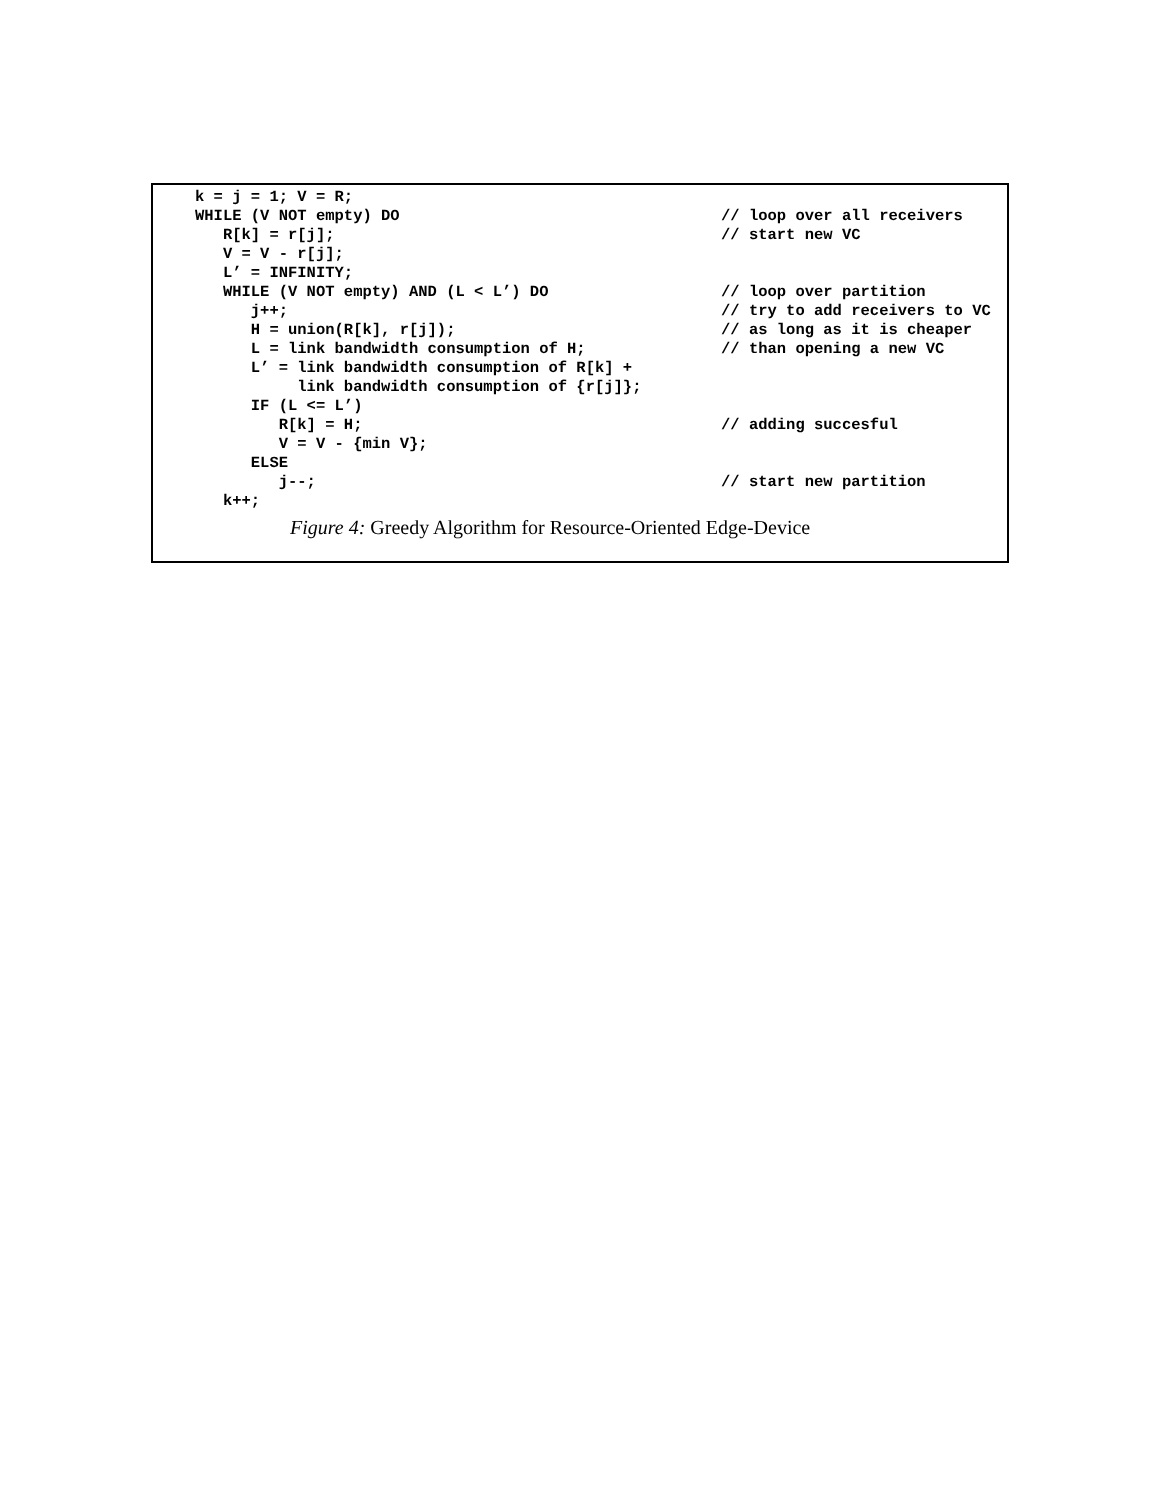k = j = 1; V = R;
WHILE (V NOT empty) DO // loop over all receivers
R[k] = r[j]; // start new VC
V = V - r[j];
L’ = INFINITY;
WHILE (V NOT empty) AND (L < L’) DO // loop over partition
j++; // try to add receivers to VC
H = union(R[k], r[j]); // as long as it is cheaper
L = link bandwidth consumption of H; // than opening a new VC
L’ = link bandwidth consumption of R[k] +
link bandwidth consumption of {r[j]};
IF (L <= L’)
R[k] = H; // adding succesful
V = V - {min V};
ELSE
j--; // start new partition
k++;
Figure 4: Greedy Algorithm for Resource-Oriented Edge-Device